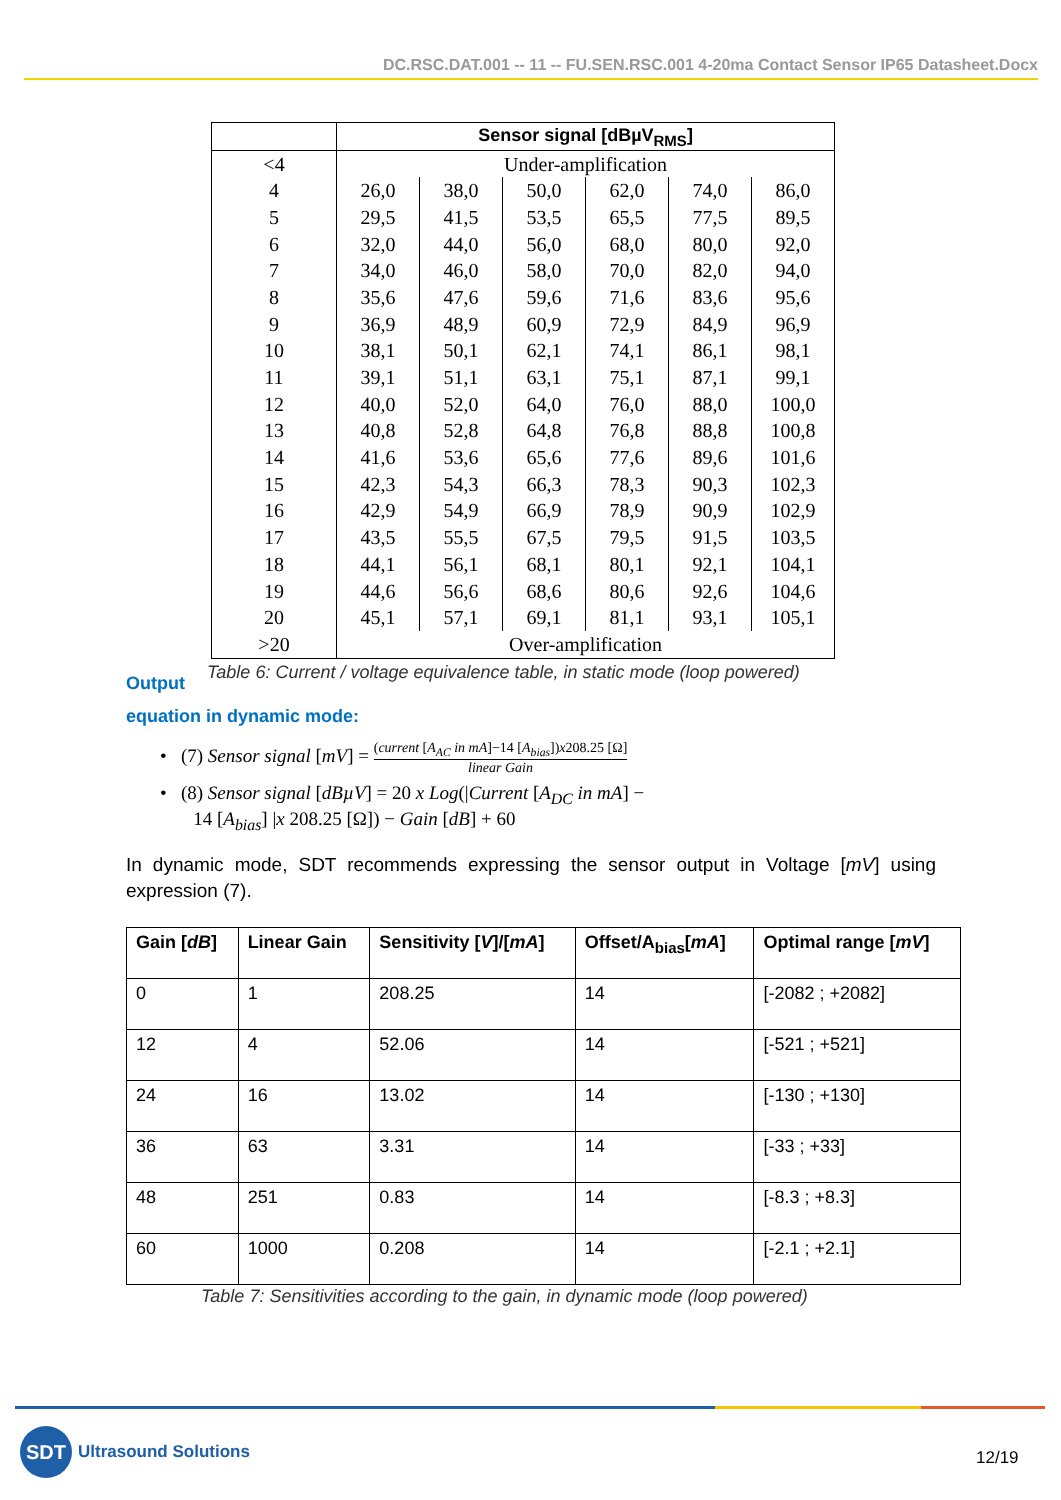DC.RSC.DAT.001 -- 11 -- FU.SEN.RSC.001 4-20ma Contact Sensor IP65 Datasheet.Docx
| | Sensor signal [dBµV<sub>RMS</sub>] | | | | | |
| --- | --- | --- | --- | --- | --- | --- |
| <4 | Under-amplification | | | | | |
| 4 | 26,0 | 38,0 | 50,0 | 62,0 | 74,0 | 86,0 |
| 5 | 29,5 | 41,5 | 53,5 | 65,5 | 77,5 | 89,5 |
| 6 | 32,0 | 44,0 | 56,0 | 68,0 | 80,0 | 92,0 |
| 7 | 34,0 | 46,0 | 58,0 | 70,0 | 82,0 | 94,0 |
| 8 | 35,6 | 47,6 | 59,6 | 71,6 | 83,6 | 95,6 |
| 9 | 36,9 | 48,9 | 60,9 | 72,9 | 84,9 | 96,9 |
| 10 | 38,1 | 50,1 | 62,1 | 74,1 | 86,1 | 98,1 |
| 11 | 39,1 | 51,1 | 63,1 | 75,1 | 87,1 | 99,1 |
| 12 | 40,0 | 52,0 | 64,0 | 76,0 | 88,0 | 100,0 |
| 13 | 40,8 | 52,8 | 64,8 | 76,8 | 88,8 | 100,8 |
| 14 | 41,6 | 53,6 | 65,6 | 77,6 | 89,6 | 101,6 |
| 15 | 42,3 | 54,3 | 66,3 | 78,3 | 90,3 | 102,3 |
| 16 | 42,9 | 54,9 | 66,9 | 78,9 | 90,9 | 102,9 |
| 17 | 43,5 | 55,5 | 67,5 | 79,5 | 91,5 | 103,5 |
| 18 | 44,1 | 56,1 | 68,1 | 80,1 | 92,1 | 104,1 |
| 19 | 44,6 | 56,6 | 68,6 | 80,6 | 92,6 | 104,6 |
| 20 | 45,1 | 57,1 | 69,1 | 81,1 | 93,1 | 105,1 |
| >20 | Over-amplification | | | | | |
Output
Table 6: Current / voltage equivalence table, in static mode (loop powered)
equation in dynamic mode:
• (7) Sensor signal [mV] = (current [A<sub>AC</sub> in mA]−14 [A<sub>bias</sub>])x208.25 [Ω] linear Gain
• (8) Sensor signal [dBµV] = 20 x Log(|Current [A<sub>DC</sub> in mA] −
14 [A<sub>bias</sub>] |x 208.25 [Ω]) − Gain [dB] + 60
In dynamic mode, SDT recommends expressing the sensor output in Voltage [mV] using expression (7).
| Gain [ dB ] | Linear Gain | Sensitivity [ V ]/[ mA ] | Offset/A<sub>bias</sub>[ mA ] | Optimal range [ mV ] |
| --- | --- | --- | --- | --- |
| 0 | 1 | 208.25 | 14 | [-2082 ; +2082] |
| 12 | 4 | 52.06 | 14 | [-521 ; +521] |
| 24 | 16 | 13.02 | 14 | [-130 ; +130] |
| 36 | 63 | 3.31 | 14 | [-33 ; +33] |
| 48 | 251 | 0.83 | 14 | [-8.3 ; +8.3] |
| 60 | 1000 | 0.208 | 14 | [-2.1 ; +2.1] |
Table 7: Sensitivities according to the gain, in dynamic mode (loop powered)
SDT
Ultrasound Solutions
12/19